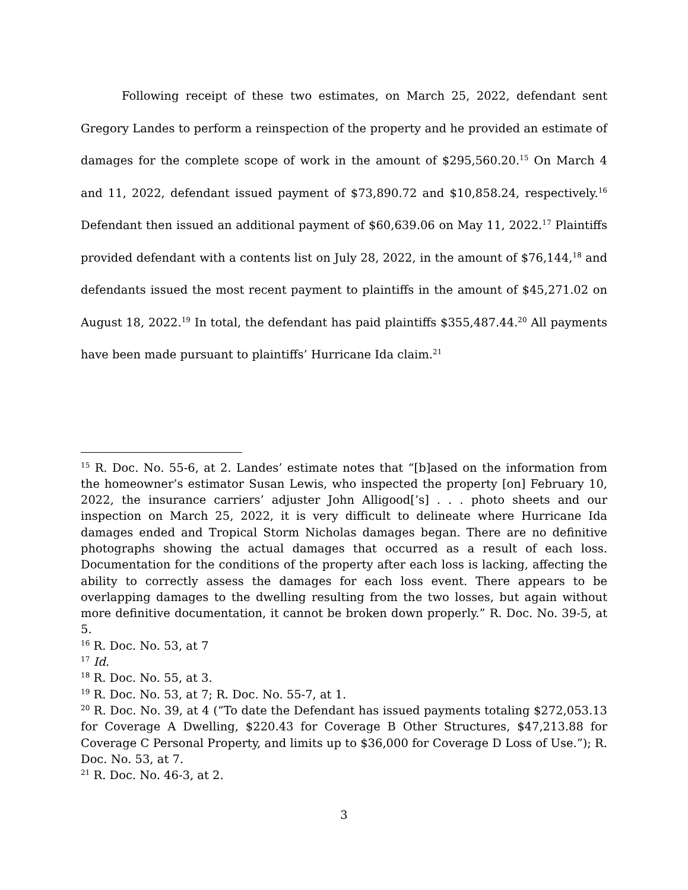Following receipt of these two estimates, on March 25, 2022, defendant sent Gregory Landes to perform a reinspection of the property and he provided an estimate of damages for the complete scope of work in the amount of $295,560.20.<sup>15</sup> On March 4 and 11, 2022, defendant issued payment of $73,890.72 and $10,858.24, respectively.<sup>16</sup> Defendant then issued an additional payment of $60,639.06 on May 11, 2022.<sup>17</sup> Plaintiffs provided defendant with a contents list on July 28, 2022, in the amount of $76,144,<sup>18</sup> and defendants issued the most recent payment to plaintiffs in the amount of $45,271.02 on August 18, 2022.<sup>19</sup> In total, the defendant has paid plaintiffs $355,487.44.<sup>20</sup> All payments have been made pursuant to plaintiffs’ Hurricane Ida claim.<sup>21</sup>
<sup>15</sup> R. Doc. No. 55-6, at 2. Landes’ estimate notes that “[b]ased on the information from the homeowner’s estimator Susan Lewis, who inspected the property [on] February 10, 2022, the insurance carriers’ adjuster John Alligood[’s] . . . photo sheets and our inspection on March 25, 2022, it is very difficult to delineate where Hurricane Ida damages ended and Tropical Storm Nicholas damages began. There are no definitive photographs showing the actual damages that occurred as a result of each loss. Documentation for the conditions of the property after each loss is lacking, affecting the ability to correctly assess the damages for each loss event. There appears to be overlapping damages to the dwelling resulting from the two losses, but again without more definitive documentation, it cannot be broken down properly.” R. Doc. No. 39-5, at 5.
<sup>16</sup> R. Doc. No. 53, at 7
<sup>17</sup> Id.
<sup>18</sup> R. Doc. No. 55, at 3.
<sup>19</sup> R. Doc. No. 53, at 7; R. Doc. No. 55-7, at 1.
<sup>20</sup> R. Doc. No. 39, at 4 (“To date the Defendant has issued payments totaling $272,053.13 for Coverage A Dwelling, $220.43 for Coverage B Other Structures, $47,213.88 for Coverage C Personal Property, and limits up to $36,000 for Coverage D Loss of Use.”); R. Doc. No. 53, at 7.
<sup>21</sup> R. Doc. No. 46-3, at 2.
3